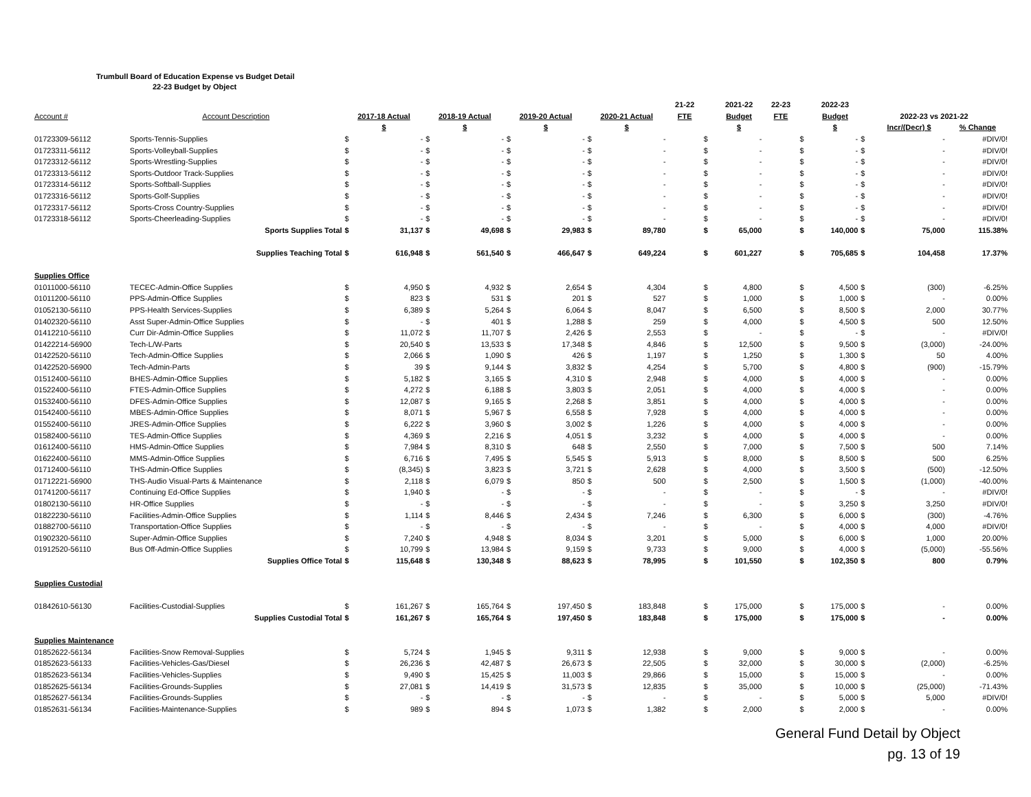Trumbull Board of Education Expense vs Budget Detail
22-23 Budget by Object
| | | | | | | | | | | 21-22 | | 2021-22 | 22-23 | | 2022-23 | | | |
| --- | --- | --- | --- | --- | --- | --- | --- | --- | --- | --- | --- | --- | --- | --- | --- | --- | --- | --- |
| Account # | Account Description | 2017-18 Actual | | 2018-19 Actual | | 2019-20 Actual | | 2020-21 Actual | | FTE | | Budget | FTE | | Budget | 2022-23 vs 2021-22 | | |
| | | $ | | $ | | $ | | $ | | | | $ | | | $ | | Incr/(Decr) $ | % Change |
| 01723309-56112 | Sports-Tennis-Supplies | $ | - | $ | - | $ | - | $ | - | | $ | - | | $ | - | $ | - | #DIV/0! |
| 01723311-56112 | Sports-Volleyball-Supplies | $ | - | $ | - | $ | - | $ | - | | $ | - | | $ | - | $ | - | #DIV/0! |
| 01723312-56112 | Sports-Wrestling-Supplies | $ | - | $ | - | $ | - | $ | - | | $ | - | | $ | - | $ | - | #DIV/0! |
| 01723313-56112 | Sports-Outdoor Track-Supplies | $ | - | $ | - | $ | - | $ | - | | $ | - | | $ | - | $ | - | #DIV/0! |
| 01723314-56112 | Sports-Softball-Supplies | $ | - | $ | - | $ | - | $ | - | | $ | - | | $ | - | $ | - | #DIV/0! |
| 01723316-56112 | Sports-Golf-Supplies | $ | - | $ | - | $ | - | $ | - | | $ | - | | $ | - | $ | - | #DIV/0! |
| 01723317-56112 | Sports-Cross Country-Supplies | $ | - | $ | - | $ | - | $ | - | | $ | - | | $ | - | $ | - | #DIV/0! |
| 01723318-56112 | Sports-Cheerleading-Supplies | $ | - | $ | - | $ | - | $ | - | | $ | - | | $ | - | $ | - | #DIV/0! |
| | Sports Supplies Total | $ | 31,137 | $ | 49,698 | $ | 29,983 | $ | 89,780 | | $ | 65,000 | | $ | 140,000 | $ | 75,000 | 115.38% |
| | Supplies Teaching Total | $ | 616,948 | $ | 561,540 | $ | 466,647 | $ | 649,224 | | $ | 601,227 | | $ | 705,685 | $ | 104,458 | 17.37% |
| Supplies Office | | | | | | | | | | | | | | | | | | |
| 01011000-56110 | TECEC-Admin-Office Supplies | $ | 4,950 | $ | 4,932 | $ | 2,654 | $ | 4,304 | | $ | 4,800 | | $ | 4,500 | $ | (300) | -6.25% |
| 01011200-56110 | PPS-Admin-Office Supplies | $ | 823 | $ | 531 | $ | 201 | $ | 527 | | $ | 1,000 | | $ | 1,000 | $ | - | 0.00% |
| 01052130-56110 | PPS-Health Services-Supplies | $ | 6,389 | $ | 5,264 | $ | 6,064 | $ | 8,047 | | $ | 6,500 | | $ | 8,500 | $ | 2,000 | 30.77% |
| 01402320-56110 | Asst Super-Admin-Office Supplies | $ | - | $ | 401 | $ | 1,288 | $ | 259 | | $ | 4,000 | | $ | 4,500 | $ | 500 | 12.50% |
| 01412210-56110 | Curr Dir-Admin-Office Supplies | $ | 11,072 | $ | 11,707 | $ | 2,426 | $ | 2,553 | | $ | - | | $ | - | $ | - | #DIV/0! |
| 01422214-56900 | Tech-L/W-Parts | $ | 20,540 | $ | 13,533 | $ | 17,348 | $ | 4,846 | | $ | 12,500 | | $ | 9,500 | $ | (3,000) | -24.00% |
| 01422520-56110 | Tech-Admin-Office Supplies | $ | 2,066 | $ | 1,090 | $ | 426 | $ | 1,197 | | $ | 1,250 | | $ | 1,300 | $ | 50 | 4.00% |
| 01422520-56900 | Tech-Admin-Parts | $ | 39 | $ | 9,144 | $ | 3,832 | $ | 4,254 | | $ | 5,700 | | $ | 4,800 | $ | (900) | -15.79% |
| 01512400-56110 | BHES-Admin-Office Supplies | $ | 5,182 | $ | 3,165 | $ | 4,310 | $ | 2,948 | | $ | 4,000 | | $ | 4,000 | $ | - | 0.00% |
| 01522400-56110 | FTES-Admin-Office Supplies | $ | 4,272 | $ | 6,188 | $ | 3,803 | $ | 2,051 | | $ | 4,000 | | $ | 4,000 | $ | - | 0.00% |
| 01532400-56110 | DFES-Admin-Office Supplies | $ | 12,087 | $ | 9,165 | $ | 2,268 | $ | 3,851 | | $ | 4,000 | | $ | 4,000 | $ | - | 0.00% |
| 01542400-56110 | MBES-Admin-Office Supplies | $ | 8,071 | $ | 5,967 | $ | 6,558 | $ | 7,928 | | $ | 4,000 | | $ | 4,000 | $ | - | 0.00% |
| 01552400-56110 | JRES-Admin-Office Supplies | $ | 6,222 | $ | 3,960 | $ | 3,002 | $ | 1,226 | | $ | 4,000 | | $ | 4,000 | $ | - | 0.00% |
| 01582400-56110 | TES-Admin-Office Supplies | $ | 4,369 | $ | 2,216 | $ | 4,051 | $ | 3,232 | | $ | 4,000 | | $ | 4,000 | $ | - | 0.00% |
| 01612400-56110 | HMS-Admin-Office Supplies | $ | 7,984 | $ | 8,310 | $ | 648 | $ | 2,550 | | $ | 7,000 | | $ | 7,500 | $ | 500 | 7.14% |
| 01622400-56110 | MMS-Admin-Office Supplies | $ | 6,716 | $ | 7,495 | $ | 5,545 | $ | 5,913 | | $ | 8,000 | | $ | 8,500 | $ | 500 | 6.25% |
| 01712400-56110 | THS-Admin-Office Supplies | $ | (8,345) | $ | 3,823 | $ | 3,721 | $ | 2,628 | | $ | 4,000 | | $ | 3,500 | $ | (500) | -12.50% |
| 01712221-56900 | THS-Audio Visual-Parts & Maintenance | $ | 2,118 | $ | 6,079 | $ | 850 | $ | 500 | | $ | 2,500 | | $ | 1,500 | $ | (1,000) | -40.00% |
| 01741200-56117 | Continuing Ed-Office Supplies | $ | 1,940 | $ | - | $ | - | $ | - | | $ | - | | $ | - | $ | - | #DIV/0! |
| 01802130-56110 | HR-Office Supplies | $ | - | $ | - | $ | - | $ | - | | $ | - | | $ | 3,250 | $ | 3,250 | #DIV/0! |
| 01822230-56110 | Facilities-Admin-Office Supplies | $ | 1,114 | $ | 8,446 | $ | 2,434 | $ | 7,246 | | $ | 6,300 | | $ | 6,000 | $ | (300) | -4.76% |
| 01882700-56110 | Transportation-Office Supplies | $ | - | $ | - | $ | - | $ | - | | $ | - | | $ | 4,000 | $ | 4,000 | #DIV/0! |
| 01902320-56110 | Super-Admin-Office Supplies | $ | 7,240 | $ | 4,948 | $ | 8,034 | $ | 3,201 | | $ | 5,000 | | $ | 6,000 | $ | 1,000 | 20.00% |
| 01912520-56110 | Bus Off-Admin-Office Supplies | $ | 10,799 | $ | 13,984 | $ | 9,159 | $ | 9,733 | | $ | 9,000 | | $ | 4,000 | $ | (5,000) | -55.56% |
| | Supplies Office Total | $ | 115,648 | $ | 130,348 | $ | 88,623 | $ | 78,995 | | $ | 101,550 | | $ | 102,350 | $ | 800 | 0.79% |
| Supplies Custodial | | | | | | | | | | | | | | | | | | |
| 01842610-56130 | Facilities-Custodial-Supplies | $ | 161,267 | $ | 165,764 | $ | 197,450 | $ | 183,848 | | $ | 175,000 | | $ | 175,000 | $ | - | 0.00% |
| | Supplies Custodial Total | $ | 161,267 | $ | 165,764 | $ | 197,450 | $ | 183,848 | | $ | 175,000 | | $ | 175,000 | $ | - | 0.00% |
| Supplies Maintenance | | | | | | | | | | | | | | | | | | |
| 01852622-56134 | Facilities-Snow Removal-Supplies | $ | 5,724 | $ | 1,945 | $ | 9,311 | $ | 12,938 | | $ | 9,000 | | $ | 9,000 | $ | - | 0.00% |
| 01852623-56133 | Facilities-Vehicles-Gas/Diesel | $ | 26,236 | $ | 42,487 | $ | 26,673 | $ | 22,505 | | $ | 32,000 | | $ | 30,000 | $ | (2,000) | -6.25% |
| 01852623-56134 | Facilities-Vehicles-Supplies | $ | 9,490 | $ | 15,425 | $ | 11,003 | $ | 29,866 | | $ | 15,000 | | $ | 15,000 | $ | - | 0.00% |
| 01852625-56134 | Facilities-Grounds-Supplies | $ | 27,081 | $ | 14,419 | $ | 31,573 | $ | 12,835 | | $ | 35,000 | | $ | 10,000 | $ | (25,000) | -71.43% |
| 01852627-56134 | Facilities-Grounds-Supplies | $ | - | $ | - | $ | - | $ | - | | $ | - | | $ | 5,000 | $ | 5,000 | #DIV/0! |
| 01852631-56134 | Facilities-Maintenance-Supplies | $ | 989 | $ | 894 | $ | 1,073 | $ | 1,382 | | $ | 2,000 | | $ | 2,000 | $ | - | 0.00% |
General Fund Detail by Object
pg. 13 of 19